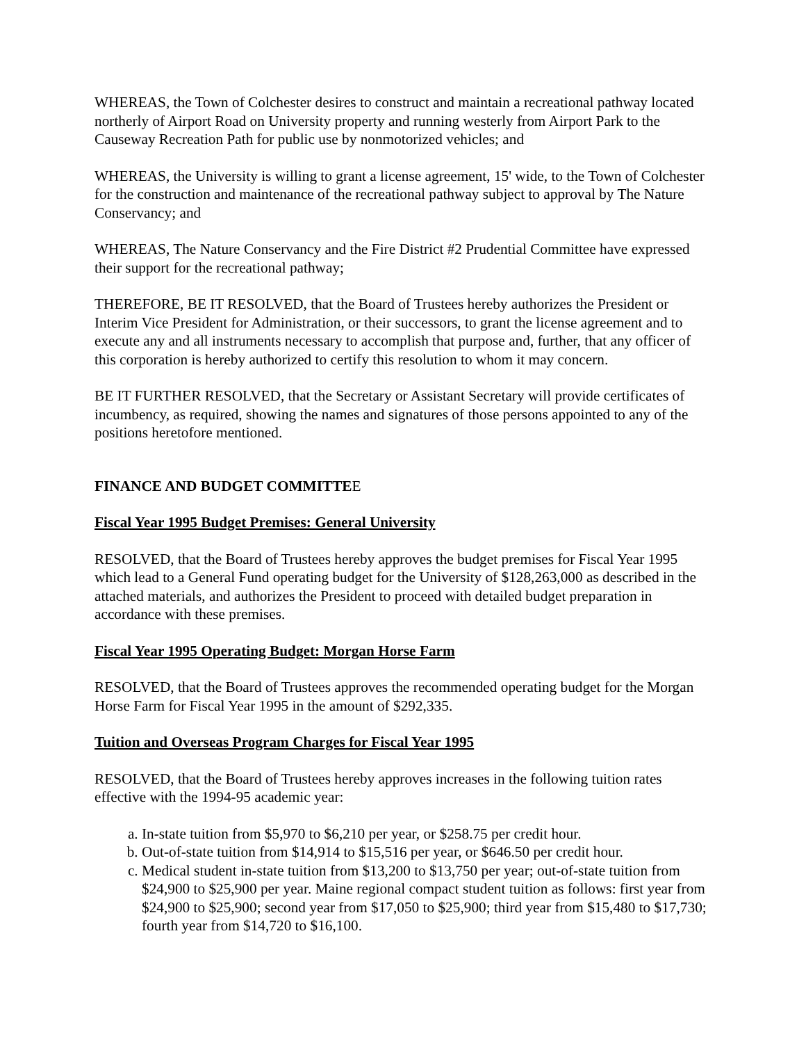WHEREAS, the Town of Colchester desires to construct and maintain a recreational pathway located northerly of Airport Road on University property and running westerly from Airport Park to the Causeway Recreation Path for public use by nonmotorized vehicles; and
WHEREAS, the University is willing to grant a license agreement, 15' wide, to the Town of Colchester for the construction and maintenance of the recreational pathway subject to approval by The Nature Conservancy; and
WHEREAS, The Nature Conservancy and the Fire District #2 Prudential Committee have expressed their support for the recreational pathway;
THEREFORE, BE IT RESOLVED, that the Board of Trustees hereby authorizes the President or Interim Vice President for Administration, or their successors, to grant the license agreement and to execute any and all instruments necessary to accomplish that purpose and, further, that any officer of this corporation is hereby authorized to certify this resolution to whom it may concern.
BE IT FURTHER RESOLVED, that the Secretary or Assistant Secretary will provide certificates of incumbency, as required, showing the names and signatures of those persons appointed to any of the positions heretofore mentioned.
FINANCE AND BUDGET COMMITTEE
Fiscal Year 1995 Budget Premises: General University
RESOLVED, that the Board of Trustees hereby approves the budget premises for Fiscal Year 1995 which lead to a General Fund operating budget for the University of $128,263,000 as described in the attached materials, and authorizes the President to proceed with detailed budget preparation in accordance with these premises.
Fiscal Year 1995 Operating Budget: Morgan Horse Farm
RESOLVED, that the Board of Trustees approves the recommended operating budget for the Morgan Horse Farm for Fiscal Year 1995 in the amount of $292,335.
Tuition and Overseas Program Charges for Fiscal Year 1995
RESOLVED, that the Board of Trustees hereby approves increases in the following tuition rates effective with the 1994-95 academic year:
a. In-state tuition from $5,970 to $6,210 per year, or $258.75 per credit hour.
b. Out-of-state tuition from $14,914 to $15,516 per year, or $646.50 per credit hour.
c. Medical student in-state tuition from $13,200 to $13,750 per year; out-of-state tuition from $24,900 to $25,900 per year. Maine regional compact student tuition as follows: first year from $24,900 to $25,900; second year from $17,050 to $25,900; third year from $15,480 to $17,730; fourth year from $14,720 to $16,100.